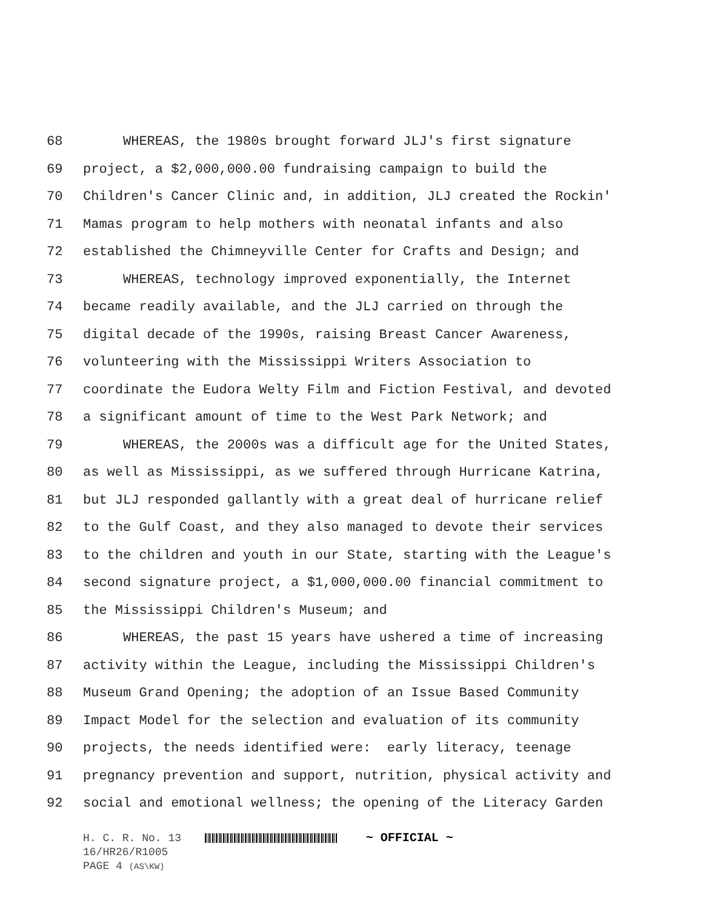68 WHEREAS, the 1980s brought forward JLJ's first signature
69 project, a $2,000,000.00 fundraising campaign to build the
70 Children's Cancer Clinic and, in addition, JLJ created the Rockin'
71 Mamas program to help mothers with neonatal infants and also
72 established the Chimneyville Center for Crafts and Design; and
73 WHEREAS, technology improved exponentially, the Internet
74 became readily available, and the JLJ carried on through the
75 digital decade of the 1990s, raising Breast Cancer Awareness,
76 volunteering with the Mississippi Writers Association to
77 coordinate the Eudora Welty Film and Fiction Festival, and devoted
78 a significant amount of time to the West Park Network; and
79 WHEREAS, the 2000s was a difficult age for the United States,
80 as well as Mississippi, as we suffered through Hurricane Katrina,
81 but JLJ responded gallantly with a great deal of hurricane relief
82 to the Gulf Coast, and they also managed to devote their services
83 to the children and youth in our State, starting with the League's
84 second signature project, a $1,000,000.00 financial commitment to
85 the Mississippi Children's Museum; and
86 WHEREAS, the past 15 years have ushered a time of increasing
87 activity within the League, including the Mississippi Children's
88 Museum Grand Opening; the adoption of an Issue Based Community
89 Impact Model for the selection and evaluation of its community
90 projects, the needs identified were: early literacy, teenage
91 pregnancy prevention and support, nutrition, physical activity and
92 social and emotional wellness; the opening of the Literacy Garden
H. C. R. No. 13 ~ OFFICIAL ~
16/HR26/R1005
PAGE 4 (AS\KW)